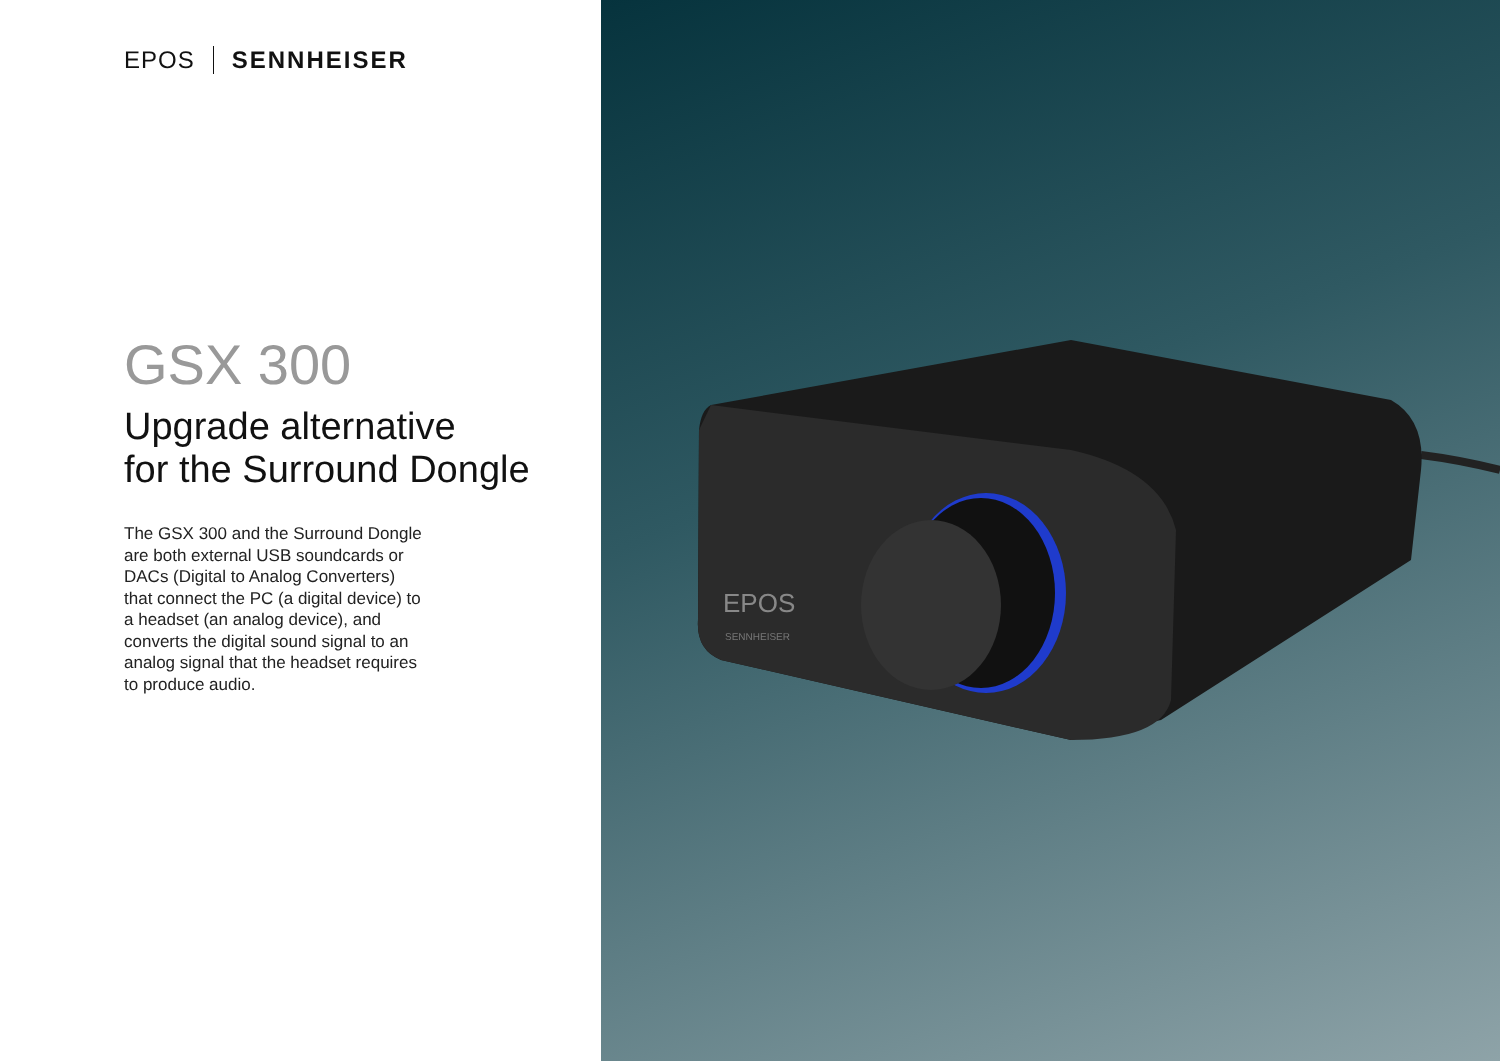EPOS SENNHEISER
GSX 300
Upgrade alternative
for the Surround Dongle
The GSX 300 and the Surround Dongle are both external USB soundcards or DACs (Digital to Analog Converters) that connect the PC (a digital device) to a headset (an analog device), and converts the digital sound signal to an analog signal that the headset requires to produce audio.
EPOS
SENNHEISER